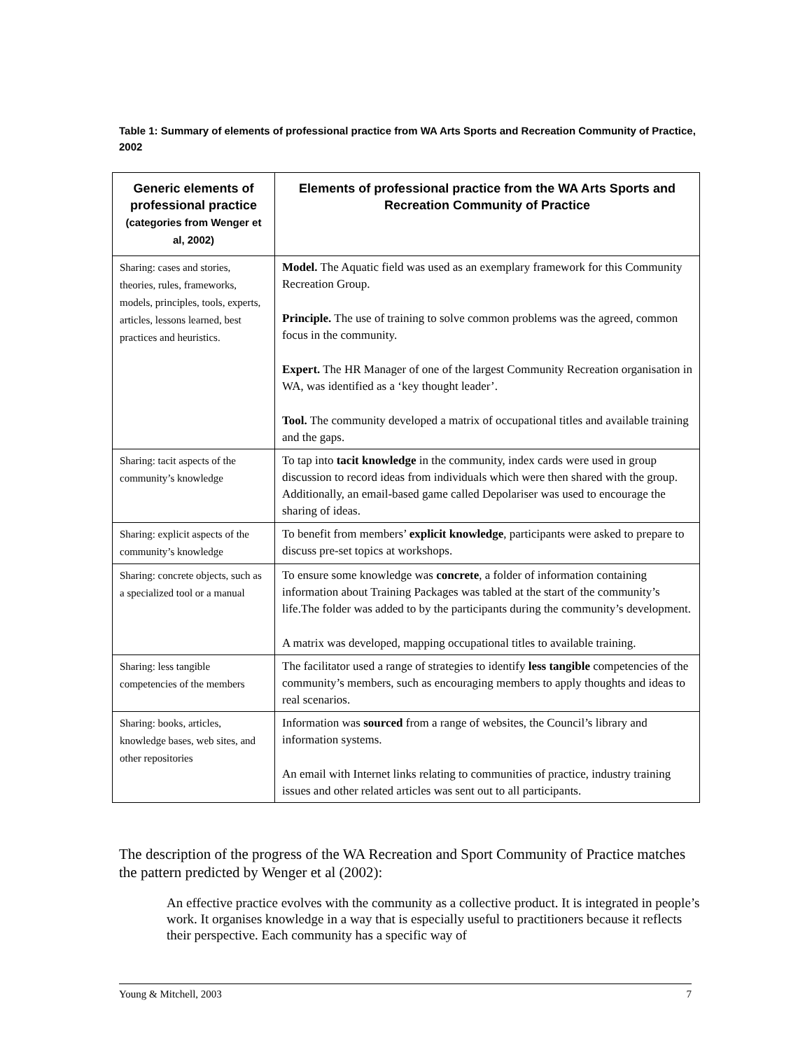Table 1: Summary of elements of professional practice from WA Arts Sports and Recreation Community of Practice, 2002
| Generic elements of professional practice (categories from Wenger et al, 2002) | Elements of professional practice from the WA Arts Sports and Recreation Community of Practice |
| --- | --- |
| Sharing: cases and stories, theories, rules, frameworks, models, principles, tools, experts, articles, lessons learned, best practices and heuristics. | Model. The Aquatic field was used as an exemplary framework for this Community Recreation Group. Principle. The use of training to solve common problems was the agreed, common focus in the community. Expert. The HR Manager of one of the largest Community Recreation organisation in WA, was identified as a ‘key thought leader’. Tool. The community developed a matrix of occupational titles and available training and the gaps. |
| Sharing: tacit aspects of the community’s knowledge | To tap into tacit knowledge in the community, index cards were used in group discussion to record ideas from individuals which were then shared with the group. Additionally, an email-based game called Depolariser was used to encourage the sharing of ideas. |
| Sharing: explicit aspects of the community’s knowledge | To benefit from members’ explicit knowledge , participants were asked to prepare to discuss pre-set topics at workshops. |
| Sharing: concrete objects, such as a specialized tool or a manual | To ensure some knowledge was concrete , a folder of information containing information about Training Packages was tabled at the start of the community’s life.The folder was added to by the participants during the community’s development. A matrix was developed, mapping occupational titles to available training. |
| Sharing: less tangible competencies of the members | The facilitator used a range of strategies to identify less tangible competencies of the community’s members, such as encouraging members to apply thoughts and ideas to real scenarios. |
| Sharing: books, articles, knowledge bases, web sites, and other repositories | Information was sourced from a range of websites, the Council’s library and information systems. An email with Internet links relating to communities of practice, industry training issues and other related articles was sent out to all participants. |
The description of the progress of the WA Recreation and Sport Community of Practice matches the pattern predicted by Wenger et al (2002):
An effective practice evolves with the community as a collective product. It is integrated in people’s work. It organises knowledge in a way that is especially useful to practitioners because it reflects their perspective. Each community has a specific way of
Young & Mitchell, 2003 7